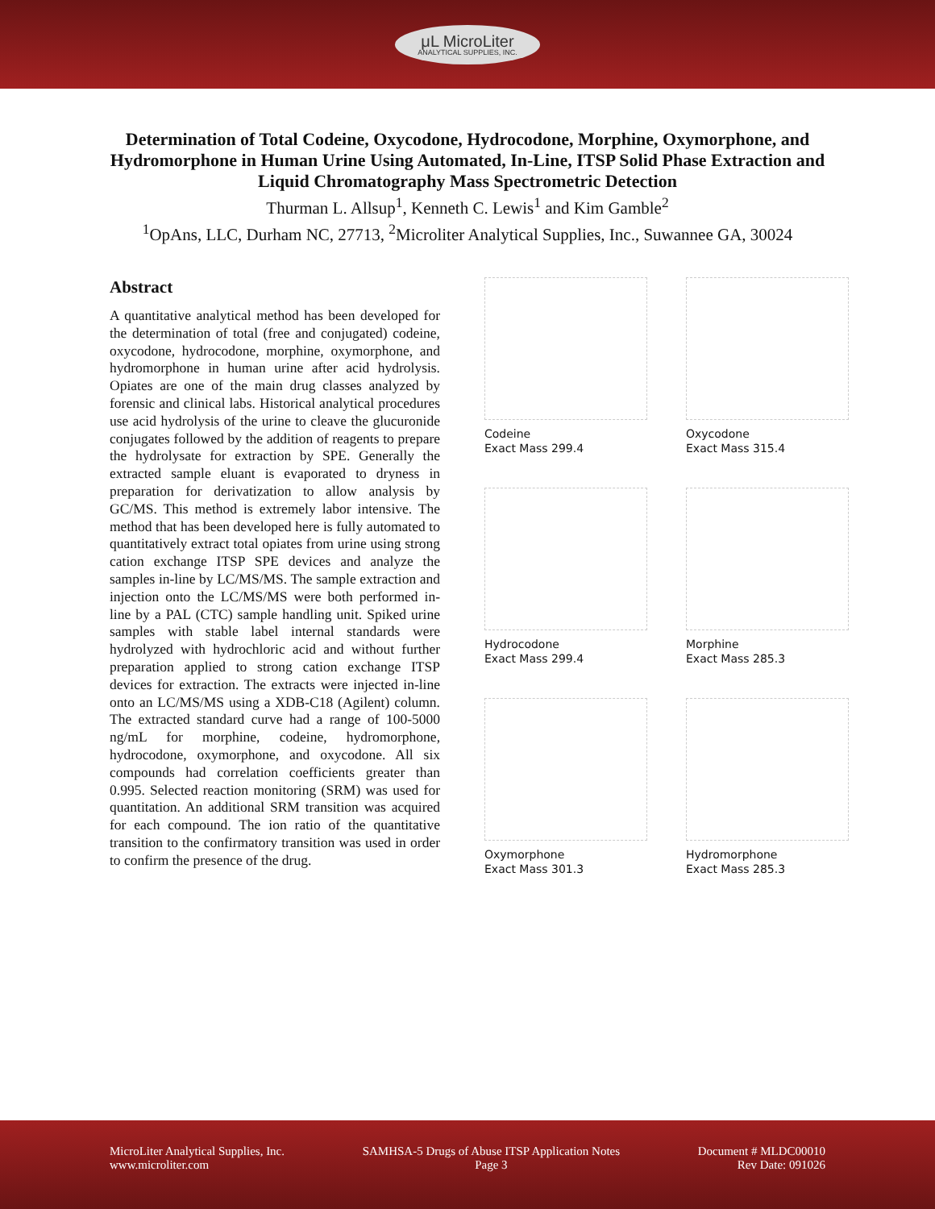μL MicroLiter
ANALYTICAL SUPPLIES, INC.
Determination of Total Codeine, Oxycodone, Hydrocodone, Morphine, Oxymorphone, and Hydromorphone in Human Urine Using Automated, In-Line, ITSP Solid Phase Extraction and Liquid Chromatography Mass Spectrometric Detection
Thurman L. Allsup<sup>1</sup>, Kenneth C. Lewis<sup>1</sup> and Kim Gamble<sup>2</sup>
<sup>1</sup> OpAns, LLC, Durham NC, 27713, <sup>2</sup>Microliter Analytical Supplies, Inc., Suwannee GA, 30024
Abstract
A quantitative analytical method has been developed for the determination of total (free and conjugated) codeine, oxycodone, hydrocodone, morphine, oxymorphone, and hydromorphone in human urine after acid hydrolysis. Opiates are one of the main drug classes analyzed by forensic and clinical labs. Historical analytical procedures use acid hydrolysis of the urine to cleave the glucuronide conjugates followed by the addition of reagents to prepare the hydrolysate for extraction by SPE. Generally the extracted sample eluant is evaporated to dryness in preparation for derivatization to allow analysis by GC/MS. This method is extremely labor intensive. The method that has been developed here is fully automated to quantitatively extract total opiates from urine using strong cation exchange ITSP SPE devices and analyze the samples in-line by LC/MS/MS. The sample extraction and injection onto the LC/MS/MS were both performed in-line by a PAL (CTC) sample handling unit. Spiked urine samples with stable label internal standards were hydrolyzed with hydrochloric acid and without further preparation applied to strong cation exchange ITSP devices for extraction. The extracts were injected in-line onto an LC/MS/MS using a XDB-C18 (Agilent) column. The extracted standard curve had a range of 100-5000 ng/mL for morphine, codeine, hydromorphone, hydrocodone, oxymorphone, and oxycodone. All six compounds had correlation coefficients greater than 0.995. Selected reaction monitoring (SRM) was used for quantitation. An additional SRM transition was acquired for each compound. The ion ratio of the quantitative transition to the confirmatory transition was used in order to confirm the presence of the drug.
Codeine
Exact Mass 299.4
Oxycodone
Exact Mass 315.4
Hydrocodone
Exact Mass 299.4
Morphine
Exact Mass 285.3
Oxymorphone
Exact Mass 301.3
Hydromorphone
Exact Mass 285.3
MicroLiter Analytical Supplies, Inc.
www.microliter.com
SAMHSA-5 Drugs of Abuse ITSP Application Notes
Page 3
Document # MLDC00010
Rev Date: 091026